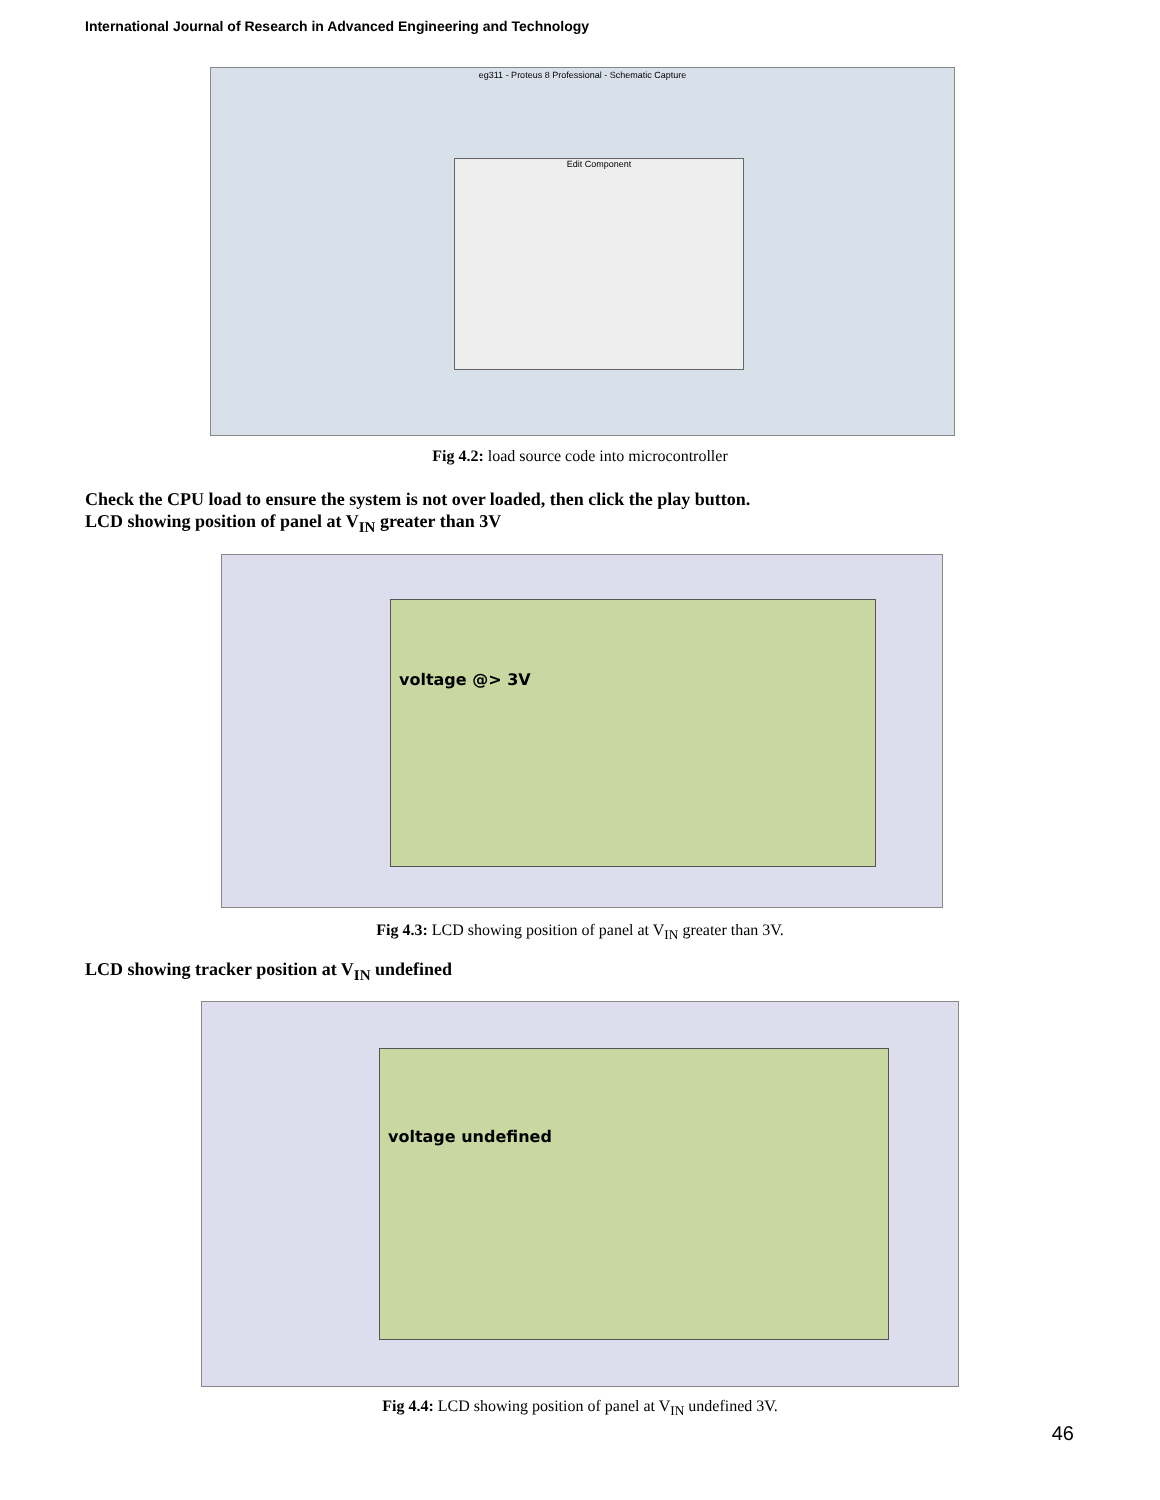International Journal of Research in Advanced Engineering and Technology
eg311 - Proteus 8 Professional - Schematic Capture
Edit Component
Fig 4.2: load source code into microcontroller
Check the CPU load to ensure the system is not over loaded, then click the play button.
LCD showing position of panel at V<sub>IN</sub> greater than 3V
voltage @> 3V
Fig 4.3: LCD showing position of panel at V<sub>IN</sub> greater than 3V.
LCD showing tracker position at V<sub>IN</sub> undefined
voltage undefined
Fig 4.4: LCD showing position of panel at V<sub>IN</sub> undefined 3V.
46